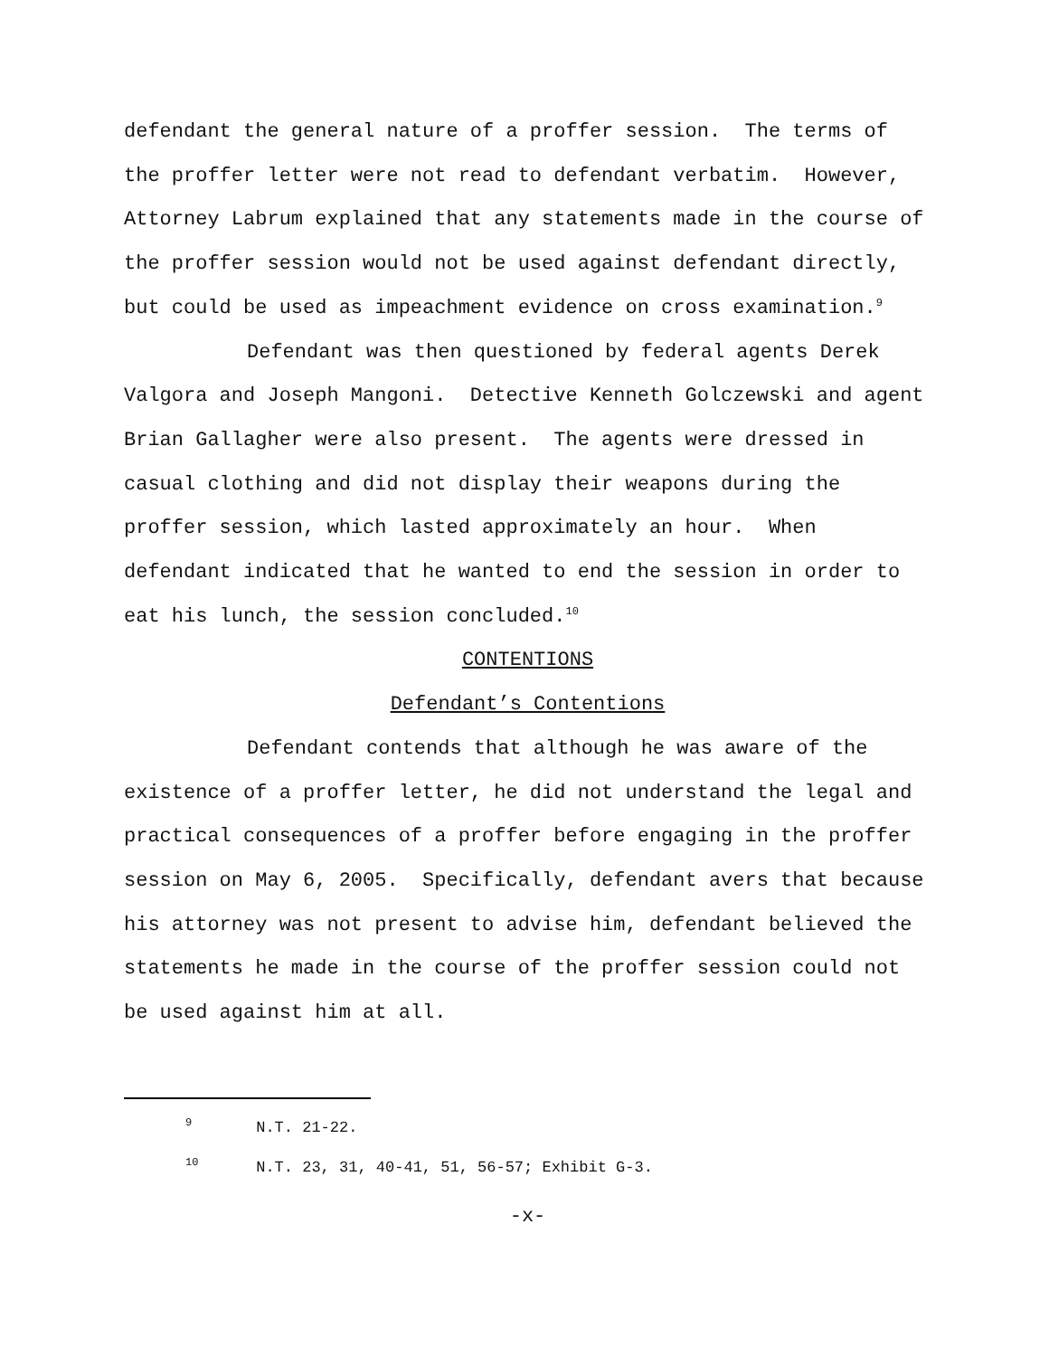defendant the general nature of a proffer session. The terms of the proffer letter were not read to defendant verbatim. However, Attorney Labrum explained that any statements made in the course of the proffer session would not be used against defendant directly, but could be used as impeachment evidence on cross examination.<sup>9</sup>
Defendant was then questioned by federal agents Derek Valgora and Joseph Mangoni. Detective Kenneth Golczewski and agent Brian Gallagher were also present. The agents were dressed in casual clothing and did not display their weapons during the proffer session, which lasted approximately an hour. When defendant indicated that he wanted to end the session in order to eat his lunch, the session concluded.<sup>10</sup>
CONTENTIONS
Defendant’s Contentions
Defendant contends that although he was aware of the existence of a proffer letter, he did not understand the legal and practical consequences of a proffer before engaging in the proffer session on May 6, 2005. Specifically, defendant avers that because his attorney was not present to advise him, defendant believed the statements he made in the course of the proffer session could not be used against him at all.
<sup>9</sup> N.T. 21-22.
<sup>10</sup> N.T. 23, 31, 40-41, 51, 56-57; Exhibit G-3.
-x-